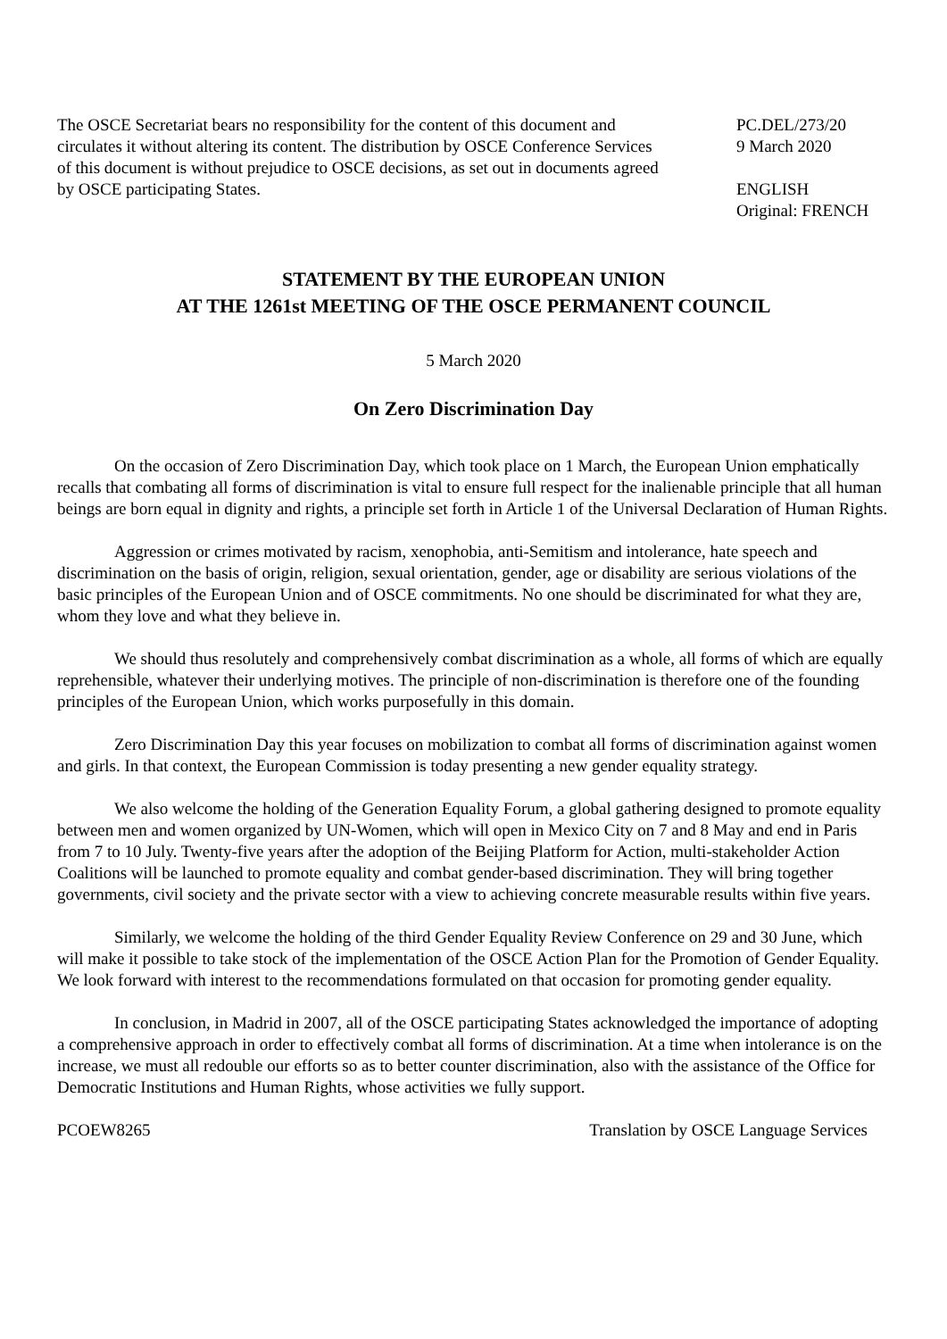The OSCE Secretariat bears no responsibility for the content of this document and circulates it without altering its content. The distribution by OSCE Conference Services of this document is without prejudice to OSCE decisions, as set out in documents agreed by OSCE participating States.
PC.DEL/273/20
9 March 2020
ENGLISH
Original: FRENCH
STATEMENT BY THE EUROPEAN UNION
AT THE 1261st MEETING OF THE OSCE PERMANENT COUNCIL
5 March 2020
On Zero Discrimination Day
On the occasion of Zero Discrimination Day, which took place on 1 March, the European Union emphatically recalls that combating all forms of discrimination is vital to ensure full respect for the inalienable principle that all human beings are born equal in dignity and rights, a principle set forth in Article 1 of the Universal Declaration of Human Rights.
Aggression or crimes motivated by racism, xenophobia, anti-Semitism and intolerance, hate speech and discrimination on the basis of origin, religion, sexual orientation, gender, age or disability are serious violations of the basic principles of the European Union and of OSCE commitments. No one should be discriminated for what they are, whom they love and what they believe in.
We should thus resolutely and comprehensively combat discrimination as a whole, all forms of which are equally reprehensible, whatever their underlying motives. The principle of non-discrimination is therefore one of the founding principles of the European Union, which works purposefully in this domain.
Zero Discrimination Day this year focuses on mobilization to combat all forms of discrimination against women and girls. In that context, the European Commission is today presenting a new gender equality strategy.
We also welcome the holding of the Generation Equality Forum, a global gathering designed to promote equality between men and women organized by UN-Women, which will open in Mexico City on 7 and 8 May and end in Paris from 7 to 10 July. Twenty-five years after the adoption of the Beijing Platform for Action, multi-stakeholder Action Coalitions will be launched to promote equality and combat gender-based discrimination. They will bring together governments, civil society and the private sector with a view to achieving concrete measurable results within five years.
Similarly, we welcome the holding of the third Gender Equality Review Conference on 29 and 30 June, which will make it possible to take stock of the implementation of the OSCE Action Plan for the Promotion of Gender Equality. We look forward with interest to the recommendations formulated on that occasion for promoting gender equality.
In conclusion, in Madrid in 2007, all of the OSCE participating States acknowledged the importance of adopting a comprehensive approach in order to effectively combat all forms of discrimination. At a time when intolerance is on the increase, we must all redouble our efforts so as to better counter discrimination, also with the assistance of the Office for Democratic Institutions and Human Rights, whose activities we fully support.
PCOEW8265 Translation by OSCE Language Services